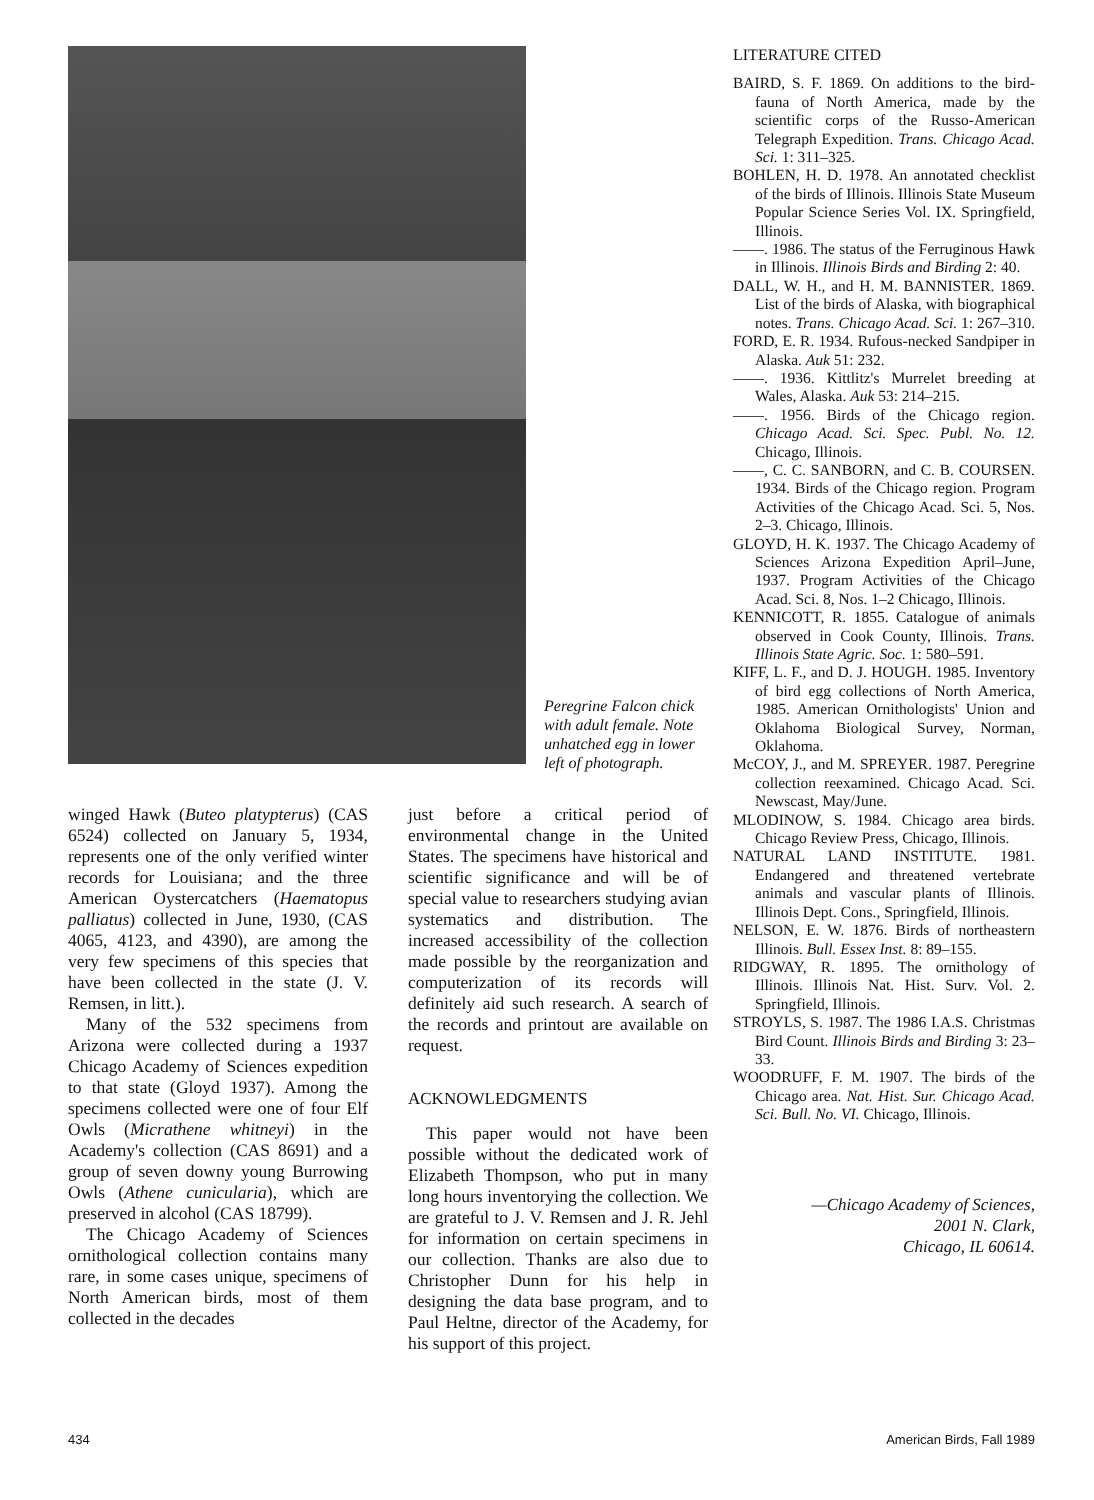Peregrine Falcon chick with adult female. Note unhatched egg in lower left of photograph.
winged Hawk (Buteo platypterus) (CAS 6524) collected on January 5, 1934, represents one of the only verified winter records for Louisiana; and the three American Oystercatchers (Haematopus palliatus) collected in June, 1930, (CAS 4065, 4123, and 4390), are among the very few specimens of this species that have been collected in the state (J. V. Remsen, in litt.).
Many of the 532 specimens from Arizona were collected during a 1937 Chicago Academy of Sciences expedition to that state (Gloyd 1937). Among the specimens collected were one of four Elf Owls (Micrathene whitneyi) in the Academy's collection (CAS 8691) and a group of seven downy young Burrowing Owls (Athene cunicularia), which are preserved in alcohol (CAS 18799).
The Chicago Academy of Sciences ornithological collection contains many rare, in some cases unique, specimens of North American birds, most of them collected in the decades
just before a critical period of environmental change in the United States. The specimens have historical and scientific significance and will be of special value to researchers studying avian systematics and distribution. The increased accessibility of the collection made possible by the reorganization and computerization of its records will definitely aid such research. A search of the records and printout are available on request.
ACKNOWLEDGMENTS
This paper would not have been possible without the dedicated work of Elizabeth Thompson, who put in many long hours inventorying the collection. We are grateful to J. V. Remsen and J. R. Jehl for information on certain specimens in our collection. Thanks are also due to Christopher Dunn for his help in designing the data base program, and to Paul Heltne, director of the Academy, for his support of this project.
LITERATURE CITED
BAIRD, S. F. 1869. On additions to the bird-fauna of North America, made by the scientific corps of the Russo-American Telegraph Expedition. Trans. Chicago Acad. Sci. 1: 311–325.
BOHLEN, H. D. 1978. An annotated checklist of the birds of Illinois. Illinois State Museum Popular Science Series Vol. IX. Springfield, Illinois.
——. 1986. The status of the Ferruginous Hawk in Illinois. Illinois Birds and Birding 2: 40.
DALL, W. H., and H. M. BANNISTER. 1869. List of the birds of Alaska, with biographical notes. Trans. Chicago Acad. Sci. 1: 267–310.
FORD, E. R. 1934. Rufous-necked Sandpiper in Alaska. Auk 51: 232.
——. 1936. Kittlitz's Murrelet breeding at Wales, Alaska. Auk 53: 214–215.
——. 1956. Birds of the Chicago region. Chicago Acad. Sci. Spec. Publ. No. 12. Chicago, Illinois.
——, C. C. SANBORN, and C. B. COURSEN. 1934. Birds of the Chicago region. Program Activities of the Chicago Acad. Sci. 5, Nos. 2–3. Chicago, Illinois.
GLOYD, H. K. 1937. The Chicago Academy of Sciences Arizona Expedition April–June, 1937. Program Activities of the Chicago Acad. Sci. 8, Nos. 1–2 Chicago, Illinois.
KENNICOTT, R. 1855. Catalogue of animals observed in Cook County, Illinois. Trans. Illinois State Agric. Soc. 1: 580–591.
KIFF, L. F., and D. J. HOUGH. 1985. Inventory of bird egg collections of North America, 1985. American Ornithologists' Union and Oklahoma Biological Survey, Norman, Oklahoma.
McCOY, J., and M. SPREYER. 1987. Peregrine collection reexamined. Chicago Acad. Sci. Newscast, May/June.
MLODINOW, S. 1984. Chicago area birds. Chicago Review Press, Chicago, Illinois.
NATURAL LAND INSTITUTE. 1981. Endangered and threatened vertebrate animals and vascular plants of Illinois. Illinois Dept. Cons., Springfield, Illinois.
NELSON, E. W. 1876. Birds of northeastern Illinois. Bull. Essex Inst. 8: 89–155.
RIDGWAY, R. 1895. The ornithology of Illinois. Illinois Nat. Hist. Surv. Vol. 2. Springfield, Illinois.
STROYLS, S. 1987. The 1986 I.A.S. Christmas Bird Count. Illinois Birds and Birding 3: 23–33.
WOODRUFF, F. M. 1907. The birds of the Chicago area. Nat. Hist. Sur. Chicago Acad. Sci. Bull. No. VI. Chicago, Illinois.
—Chicago Academy of Sciences,
2001 N. Clark,
Chicago, IL 60614.
434 American Birds, Fall 1989